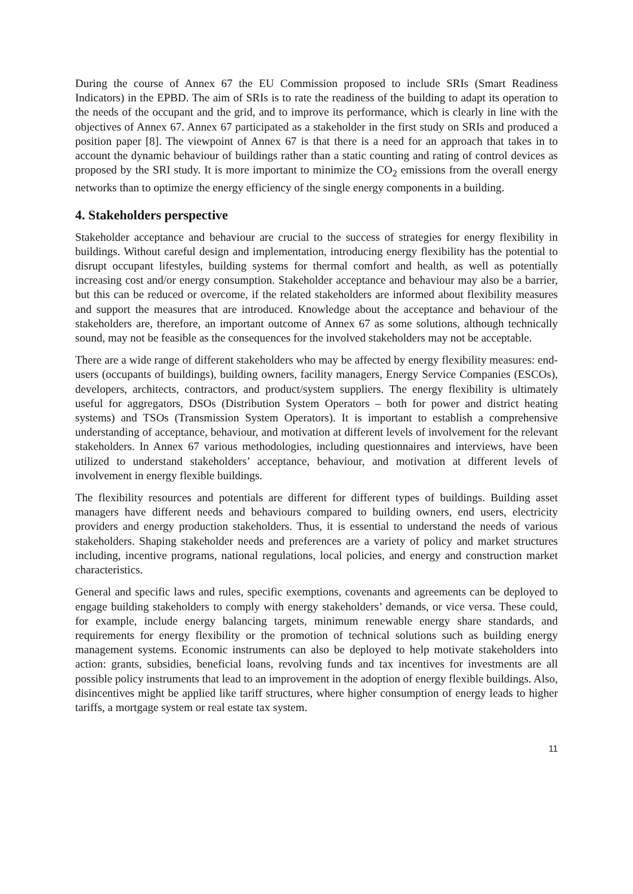During the course of Annex 67 the EU Commission proposed to include SRIs (Smart Readiness Indicators) in the EPBD. The aim of SRIs is to rate the readiness of the building to adapt its operation to the needs of the occupant and the grid, and to improve its performance, which is clearly in line with the objectives of Annex 67. Annex 67 participated as a stakeholder in the first study on SRIs and produced a position paper [8]. The viewpoint of Annex 67 is that there is a need for an approach that takes in to account the dynamic behaviour of buildings rather than a static counting and rating of control devices as proposed by the SRI study. It is more important to minimize the CO<sub>2</sub> emissions from the overall energy networks than to optimize the energy efficiency of the single energy components in a building.
4. Stakeholders perspective
Stakeholder acceptance and behaviour are crucial to the success of strategies for energy flexibility in buildings. Without careful design and implementation, introducing energy flexibility has the potential to disrupt occupant lifestyles, building systems for thermal comfort and health, as well as potentially increasing cost and/or energy consumption. Stakeholder acceptance and behaviour may also be a barrier, but this can be reduced or overcome, if the related stakeholders are informed about flexibility measures and support the measures that are introduced. Knowledge about the acceptance and behaviour of the stakeholders are, therefore, an important outcome of Annex 67 as some solutions, although technically sound, may not be feasible as the consequences for the involved stakeholders may not be acceptable.
There are a wide range of different stakeholders who may be affected by energy flexibility measures: end-users (occupants of buildings), building owners, facility managers, Energy Service Companies (ESCOs), developers, architects, contractors, and product/system suppliers. The energy flexibility is ultimately useful for aggregators, DSOs (Distribution System Operators – both for power and district heating systems) and TSOs (Transmission System Operators). It is important to establish a comprehensive understanding of acceptance, behaviour, and motivation at different levels of involvement for the relevant stakeholders. In Annex 67 various methodologies, including questionnaires and interviews, have been utilized to understand stakeholders’ acceptance, behaviour, and motivation at different levels of involvement in energy flexible buildings.
The flexibility resources and potentials are different for different types of buildings. Building asset managers have different needs and behaviours compared to building owners, end users, electricity providers and energy production stakeholders. Thus, it is essential to understand the needs of various stakeholders. Shaping stakeholder needs and preferences are a variety of policy and market structures including, incentive programs, national regulations, local policies, and energy and construction market characteristics.
General and specific laws and rules, specific exemptions, covenants and agreements can be deployed to engage building stakeholders to comply with energy stakeholders’ demands, or vice versa. These could, for example, include energy balancing targets, minimum renewable energy share standards, and requirements for energy flexibility or the promotion of technical solutions such as building energy management systems. Economic instruments can also be deployed to help motivate stakeholders into action: grants, subsidies, beneficial loans, revolving funds and tax incentives for investments are all possible policy instruments that lead to an improvement in the adoption of energy flexible buildings. Also, disincentives might be applied like tariff structures, where higher consumption of energy leads to higher tariffs, a mortgage system or real estate tax system.
11